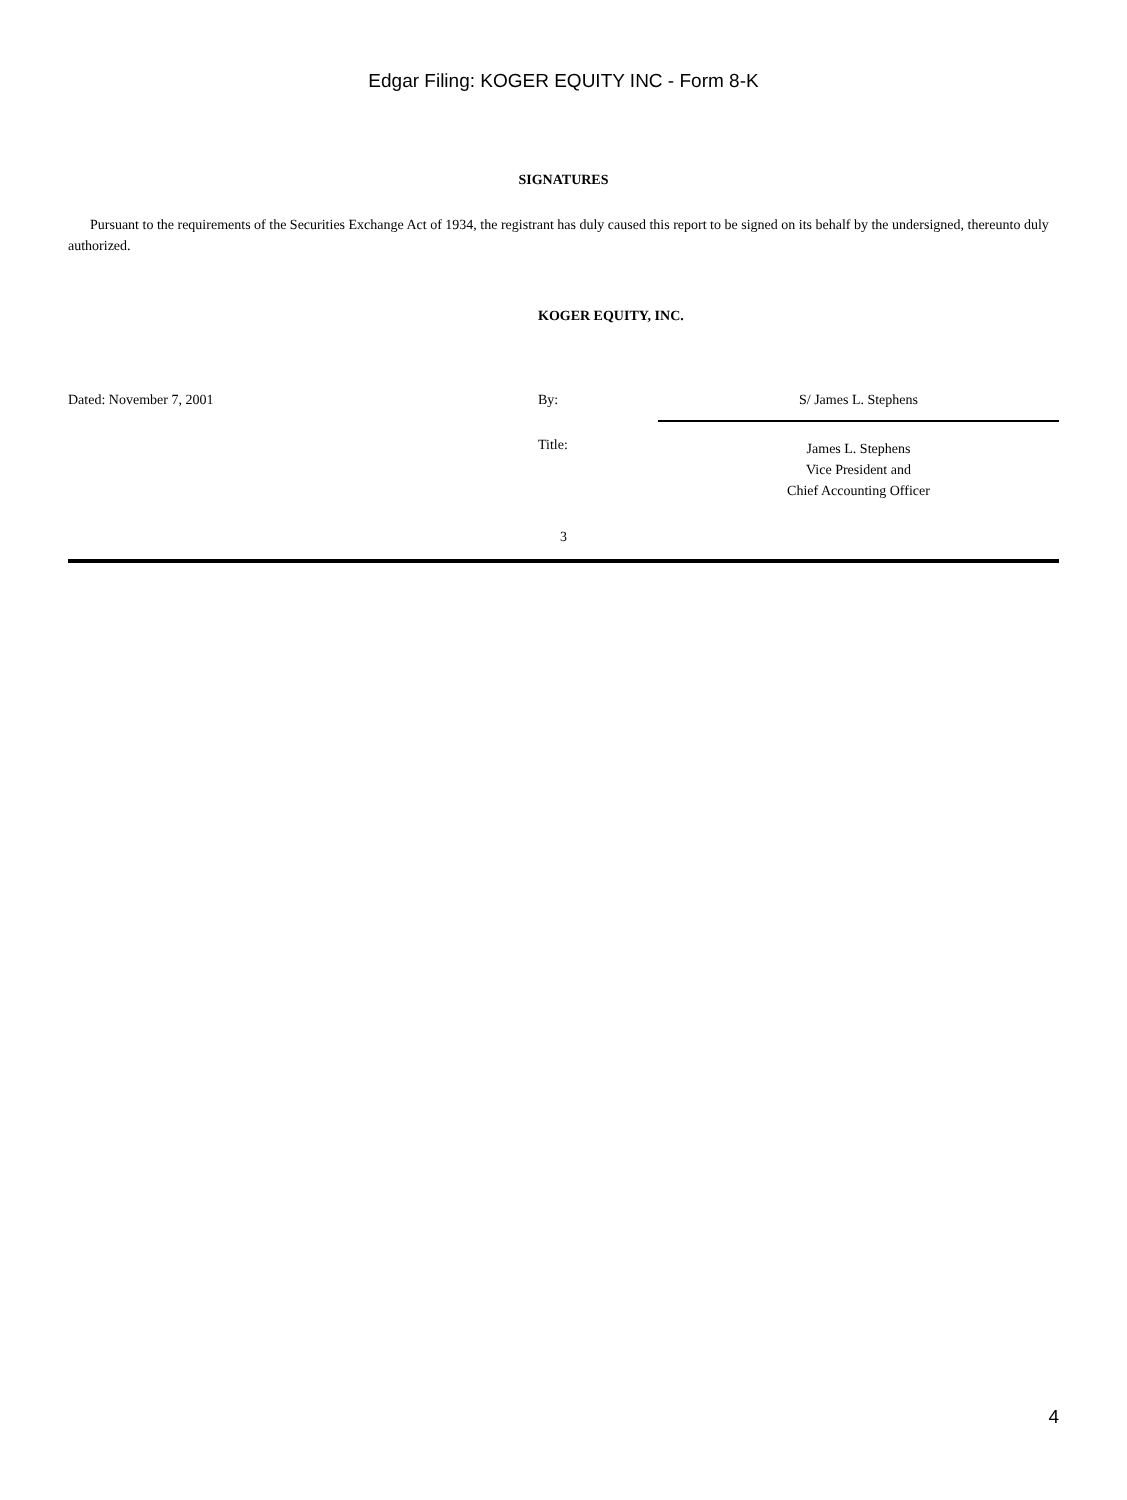Edgar Filing: KOGER EQUITY INC - Form 8-K
SIGNATURES
Pursuant to the requirements of the Securities Exchange Act of 1934, the registrant has duly caused this report to be signed on its behalf by the undersigned, thereunto duly authorized.
KOGER EQUITY, INC.
| Dated: November 7, 2001 | By: | S/ James L. Stephens |
| | Title: | James L. Stephens Vice President and Chief Accounting Officer |
3
4